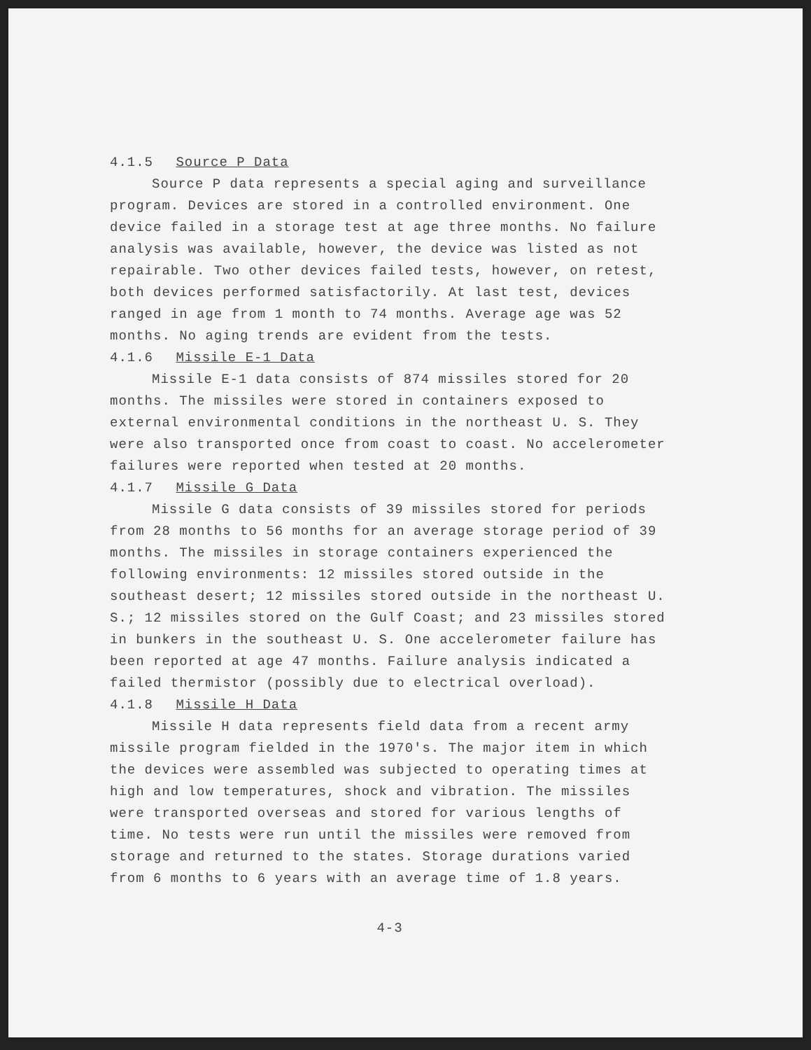4.1.5 Source P Data
Source P data represents a special aging and surveillance program. Devices are stored in a controlled environment. One device failed in a storage test at age three months. No failure analysis was available, however, the device was listed as not repairable. Two other devices failed tests, however, on retest, both devices performed satisfactorily. At last test, devices ranged in age from 1 month to 74 months. Average age was 52 months. No aging trends are evident from the tests.
4.1.6 Missile E-1 Data
Missile E-1 data consists of 874 missiles stored for 20 months. The missiles were stored in containers exposed to external environmental conditions in the northeast U. S. They were also transported once from coast to coast. No accelerometer failures were reported when tested at 20 months.
4.1.7 Missile G Data
Missile G data consists of 39 missiles stored for periods from 28 months to 56 months for an average storage period of 39 months. The missiles in storage containers experienced the following environments: 12 missiles stored outside in the southeast desert; 12 missiles stored outside in the northeast U. S.; 12 missiles stored on the Gulf Coast; and 23 missiles stored in bunkers in the southeast U. S. One accelerometer failure has been reported at age 47 months. Failure analysis indicated a failed thermistor (possibly due to electrical overload).
4.1.8 Missile H Data
Missile H data represents field data from a recent army missile program fielded in the 1970's. The major item in which the devices were assembled was subjected to operating times at high and low temperatures, shock and vibration. The missiles were transported overseas and stored for various lengths of time. No tests were run until the missiles were removed from storage and returned to the states. Storage durations varied from 6 months to 6 years with an average time of 1.8 years.
4-3